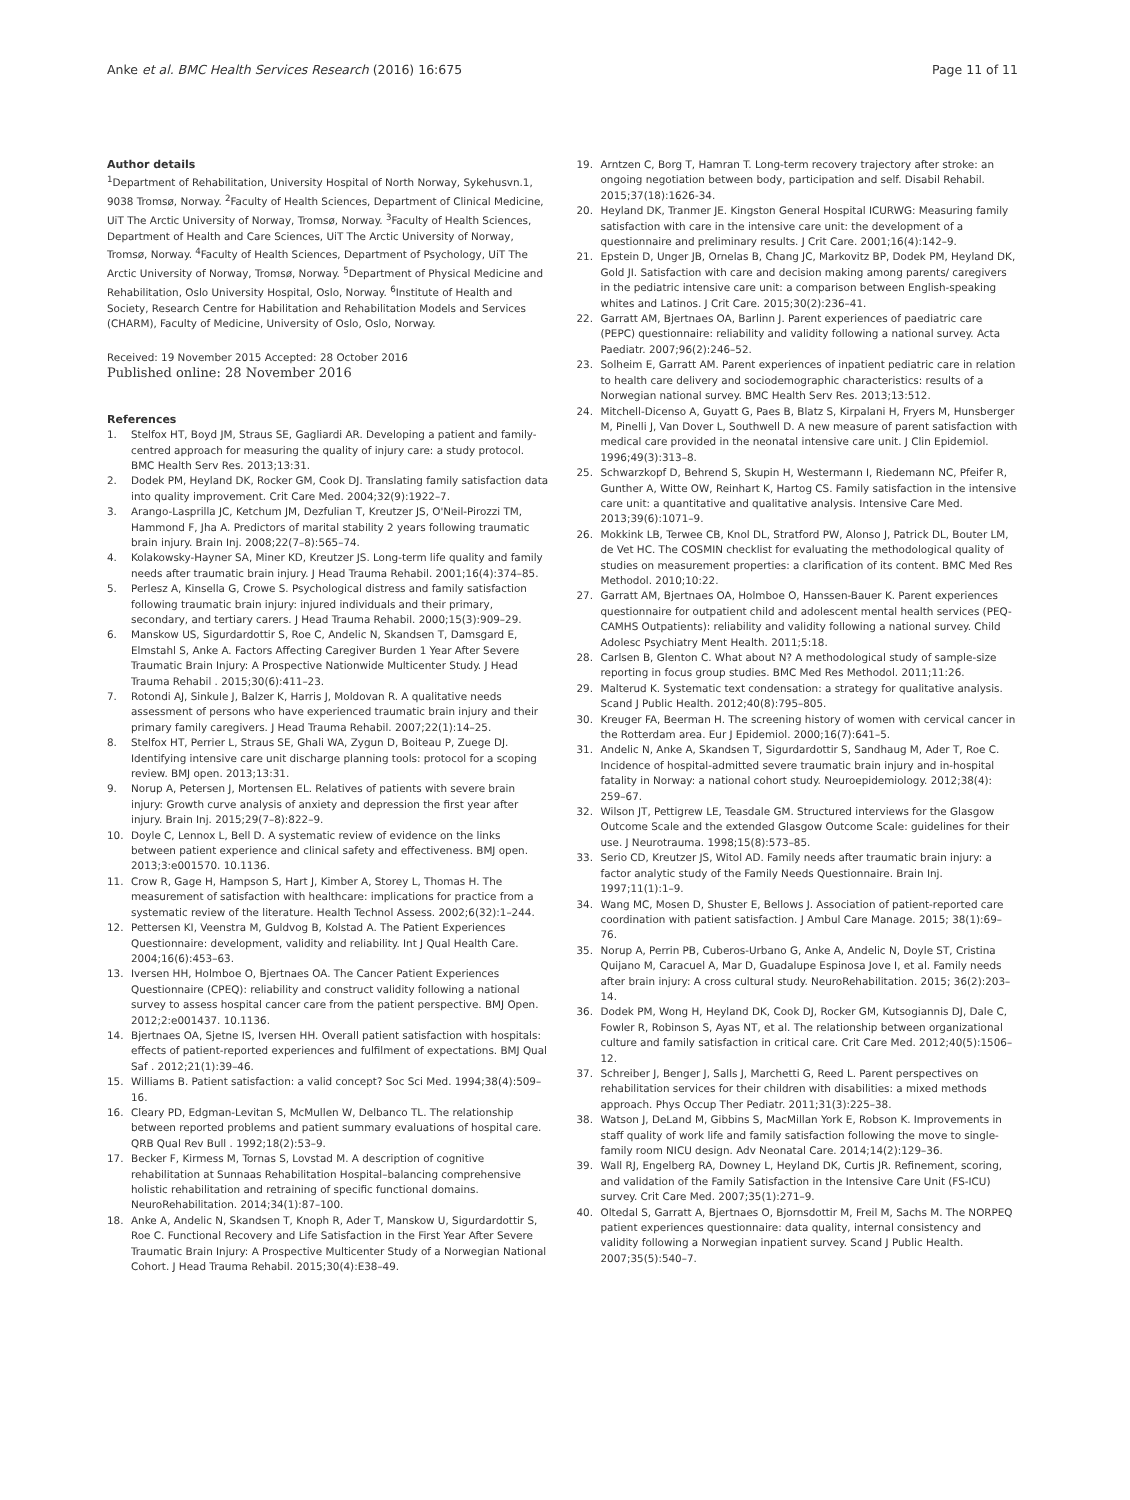Anke et al. BMC Health Services Research (2016) 16:675 Page 11 of 11
Author details
<sup>1</sup> Department of Rehabilitation, University Hospital of North Norway, Sykehusvn.1, 9038 Tromsø, Norway. <sup>2</sup>Faculty of Health Sciences, Department of Clinical Medicine, UiT The Arctic University of Norway, Tromsø, Norway. <sup>3</sup>Faculty of Health Sciences, Department of Health and Care Sciences, UiT The Arctic University of Norway, Tromsø, Norway. <sup>4</sup>Faculty of Health Sciences, Department of Psychology, UiT The Arctic University of Norway, Tromsø, Norway. <sup>5</sup>Department of Physical Medicine and Rehabilitation, Oslo University Hospital, Oslo, Norway. <sup>6</sup>Institute of Health and Society, Research Centre for Habilitation and Rehabilitation Models and Services (CHARM), Faculty of Medicine, University of Oslo, Oslo, Norway.
Received: 19 November 2015 Accepted: 28 October 2016
Published online: 28 November 2016
References
1. Stelfox HT, Boyd JM, Straus SE, Gagliardi AR. Developing a patient and family-centred approach for measuring the quality of injury care: a study protocol. BMC Health Serv Res. 2013;13:31.
2. Dodek PM, Heyland DK, Rocker GM, Cook DJ. Translating family satisfaction data into quality improvement. Crit Care Med. 2004;32(9):1922–7.
3. Arango-Lasprilla JC, Ketchum JM, Dezfulian T, Kreutzer JS, O'Neil-Pirozzi TM, Hammond F, Jha A. Predictors of marital stability 2 years following traumatic brain injury. Brain Inj. 2008;22(7–8):565–74.
4. Kolakowsky-Hayner SA, Miner KD, Kreutzer JS. Long-term life quality and family needs after traumatic brain injury. J Head Trauma Rehabil. 2001;16(4):374–85.
5. Perlesz A, Kinsella G, Crowe S. Psychological distress and family satisfaction following traumatic brain injury: injured individuals and their primary, secondary, and tertiary carers. J Head Trauma Rehabil. 2000;15(3):909–29.
6. Manskow US, Sigurdardottir S, Roe C, Andelic N, Skandsen T, Damsgard E, Elmstahl S, Anke A. Factors Affecting Caregiver Burden 1 Year After Severe Traumatic Brain Injury: A Prospective Nationwide Multicenter Study. J Head Trauma Rehabil . 2015;30(6):411–23.
7. Rotondi AJ, Sinkule J, Balzer K, Harris J, Moldovan R. A qualitative needs assessment of persons who have experienced traumatic brain injury and their primary family caregivers. J Head Trauma Rehabil. 2007;22(1):14–25.
8. Stelfox HT, Perrier L, Straus SE, Ghali WA, Zygun D, Boiteau P, Zuege DJ. Identifying intensive care unit discharge planning tools: protocol for a scoping review. BMJ open. 2013;13:31.
9. Norup A, Petersen J, Mortensen EL. Relatives of patients with severe brain injury: Growth curve analysis of anxiety and depression the first year after injury. Brain Inj. 2015;29(7–8):822–9.
10. Doyle C, Lennox L, Bell D. A systematic review of evidence on the links between patient experience and clinical safety and effectiveness. BMJ open. 2013;3:e001570. 10.1136.
11. Crow R, Gage H, Hampson S, Hart J, Kimber A, Storey L, Thomas H. The measurement of satisfaction with healthcare: implications for practice from a systematic review of the literature. Health Technol Assess. 2002;6(32):1–244.
12. Pettersen KI, Veenstra M, Guldvog B, Kolstad A. The Patient Experiences Questionnaire: development, validity and reliability. Int J Qual Health Care. 2004;16(6):453–63.
13. Iversen HH, Holmboe O, Bjertnaes OA. The Cancer Patient Experiences Questionnaire (CPEQ): reliability and construct validity following a national survey to assess hospital cancer care from the patient perspective. BMJ Open. 2012;2:e001437. 10.1136.
14. Bjertnaes OA, Sjetne IS, Iversen HH. Overall patient satisfaction with hospitals: effects of patient-reported experiences and fulfilment of expectations. BMJ Qual Saf . 2012;21(1):39–46.
15. Williams B. Patient satisfaction: a valid concept? Soc Sci Med. 1994;38(4):509–16.
16. Cleary PD, Edgman-Levitan S, McMullen W, Delbanco TL. The relationship between reported problems and patient summary evaluations of hospital care. QRB Qual Rev Bull . 1992;18(2):53–9.
17. Becker F, Kirmess M, Tornas S, Lovstad M. A description of cognitive rehabilitation at Sunnaas Rehabilitation Hospital–balancing comprehensive holistic rehabilitation and retraining of specific functional domains. NeuroRehabilitation. 2014;34(1):87–100.
18. Anke A, Andelic N, Skandsen T, Knoph R, Ader T, Manskow U, Sigurdardottir S, Roe C. Functional Recovery and Life Satisfaction in the First Year After Severe Traumatic Brain Injury: A Prospective Multicenter Study of a Norwegian National Cohort. J Head Trauma Rehabil. 2015;30(4):E38–49.
19. Arntzen C, Borg T, Hamran T. Long-term recovery trajectory after stroke: an ongoing negotiation between body, participation and self. Disabil Rehabil. 2015;37(18):1626-34.
20. Heyland DK, Tranmer JE. Kingston General Hospital ICURWG: Measuring family satisfaction with care in the intensive care unit: the development of a questionnaire and preliminary results. J Crit Care. 2001;16(4):142–9.
21. Epstein D, Unger JB, Ornelas B, Chang JC, Markovitz BP, Dodek PM, Heyland DK, Gold JI. Satisfaction with care and decision making among parents/ caregivers in the pediatric intensive care unit: a comparison between English-speaking whites and Latinos. J Crit Care. 2015;30(2):236–41.
22. Garratt AM, Bjertnaes OA, Barlinn J. Parent experiences of paediatric care (PEPC) questionnaire: reliability and validity following a national survey. Acta Paediatr. 2007;96(2):246–52.
23. Solheim E, Garratt AM. Parent experiences of inpatient pediatric care in relation to health care delivery and sociodemographic characteristics: results of a Norwegian national survey. BMC Health Serv Res. 2013;13:512.
24. Mitchell-Dicenso A, Guyatt G, Paes B, Blatz S, Kirpalani H, Fryers M, Hunsberger M, Pinelli J, Van Dover L, Southwell D. A new measure of parent satisfaction with medical care provided in the neonatal intensive care unit. J Clin Epidemiol. 1996;49(3):313–8.
25. Schwarzkopf D, Behrend S, Skupin H, Westermann I, Riedemann NC, Pfeifer R, Gunther A, Witte OW, Reinhart K, Hartog CS. Family satisfaction in the intensive care unit: a quantitative and qualitative analysis. Intensive Care Med. 2013;39(6):1071–9.
26. Mokkink LB, Terwee CB, Knol DL, Stratford PW, Alonso J, Patrick DL, Bouter LM, de Vet HC. The COSMIN checklist for evaluating the methodological quality of studies on measurement properties: a clarification of its content. BMC Med Res Methodol. 2010;10:22.
27. Garratt AM, Bjertnaes OA, Holmboe O, Hanssen-Bauer K. Parent experiences questionnaire for outpatient child and adolescent mental health services (PEQ-CAMHS Outpatients): reliability and validity following a national survey. Child Adolesc Psychiatry Ment Health. 2011;5:18.
28. Carlsen B, Glenton C. What about N? A methodological study of sample-size reporting in focus group studies. BMC Med Res Methodol. 2011;11:26.
29. Malterud K. Systematic text condensation: a strategy for qualitative analysis. Scand J Public Health. 2012;40(8):795–805.
30. Kreuger FA, Beerman H. The screening history of women with cervical cancer in the Rotterdam area. Eur J Epidemiol. 2000;16(7):641–5.
31. Andelic N, Anke A, Skandsen T, Sigurdardottir S, Sandhaug M, Ader T, Roe C. Incidence of hospital-admitted severe traumatic brain injury and in-hospital fatality in Norway: a national cohort study. Neuroepidemiology. 2012;38(4): 259–67.
32. Wilson JT, Pettigrew LE, Teasdale GM. Structured interviews for the Glasgow Outcome Scale and the extended Glasgow Outcome Scale: guidelines for their use. J Neurotrauma. 1998;15(8):573–85.
33. Serio CD, Kreutzer JS, Witol AD. Family needs after traumatic brain injury: a factor analytic study of the Family Needs Questionnaire. Brain Inj. 1997;11(1):1–9.
34. Wang MC, Mosen D, Shuster E, Bellows J. Association of patient-reported care coordination with patient satisfaction. J Ambul Care Manage. 2015; 38(1):69–76.
35. Norup A, Perrin PB, Cuberos-Urbano G, Anke A, Andelic N, Doyle ST, Cristina Quijano M, Caracuel A, Mar D, Guadalupe Espinosa Jove I, et al. Family needs after brain injury: A cross cultural study. NeuroRehabilitation. 2015; 36(2):203–14.
36. Dodek PM, Wong H, Heyland DK, Cook DJ, Rocker GM, Kutsogiannis DJ, Dale C, Fowler R, Robinson S, Ayas NT, et al. The relationship between organizational culture and family satisfaction in critical care. Crit Care Med. 2012;40(5):1506–12.
37. Schreiber J, Benger J, Salls J, Marchetti G, Reed L. Parent perspectives on rehabilitation services for their children with disabilities: a mixed methods approach. Phys Occup Ther Pediatr. 2011;31(3):225–38.
38. Watson J, DeLand M, Gibbins S, MacMillan York E, Robson K. Improvements in staff quality of work life and family satisfaction following the move to single-family room NICU design. Adv Neonatal Care. 2014;14(2):129–36.
39. Wall RJ, Engelberg RA, Downey L, Heyland DK, Curtis JR. Refinement, scoring, and validation of the Family Satisfaction in the Intensive Care Unit (FS-ICU) survey. Crit Care Med. 2007;35(1):271–9.
40. Oltedal S, Garratt A, Bjertnaes O, Bjornsdottir M, Freil M, Sachs M. The NORPEQ patient experiences questionnaire: data quality, internal consistency and validity following a Norwegian inpatient survey. Scand J Public Health. 2007;35(5):540–7.